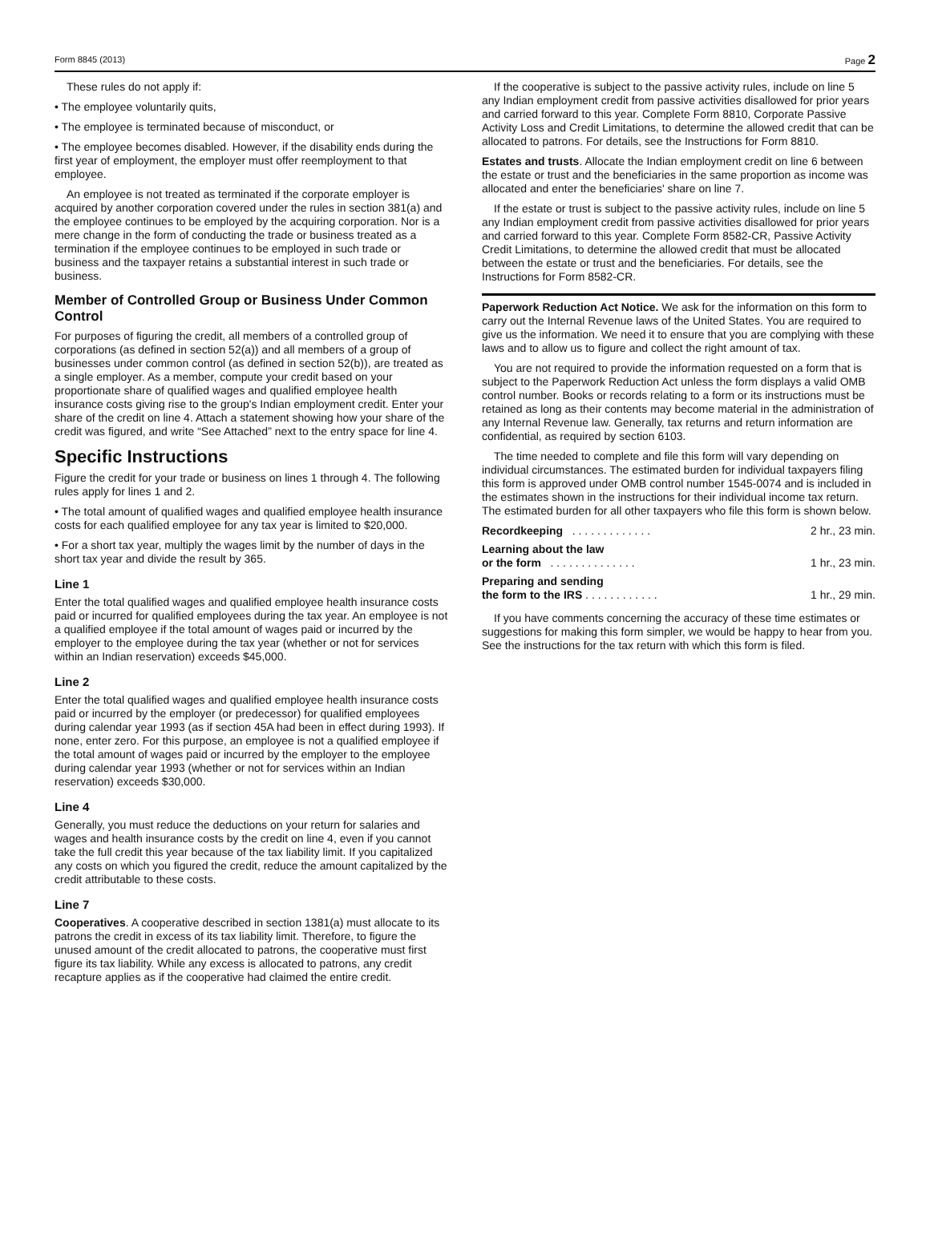Form 8845 (2013) Page 2
These rules do not apply if:
• The employee voluntarily quits,
• The employee is terminated because of misconduct, or
• The employee becomes disabled. However, if the disability ends during the first year of employment, the employer must offer reemployment to that employee.
An employee is not treated as terminated if the corporate employer is acquired by another corporation covered under the rules in section 381(a) and the employee continues to be employed by the acquiring corporation. Nor is a mere change in the form of conducting the trade or business treated as a termination if the employee continues to be employed in such trade or business and the taxpayer retains a substantial interest in such trade or business.
Member of Controlled Group or Business Under Common Control
For purposes of figuring the credit, all members of a controlled group of corporations (as defined in section 52(a)) and all members of a group of businesses under common control (as defined in section 52(b)), are treated as a single employer. As a member, compute your credit based on your proportionate share of qualified wages and qualified employee health insurance costs giving rise to the group's Indian employment credit. Enter your share of the credit on line 4. Attach a statement showing how your share of the credit was figured, and write “See Attached” next to the entry space for line 4.
Specific Instructions
Figure the credit for your trade or business on lines 1 through 4. The following rules apply for lines 1 and 2.
• The total amount of qualified wages and qualified employee health insurance costs for each qualified employee for any tax year is limited to $20,000.
• For a short tax year, multiply the wages limit by the number of days in the short tax year and divide the result by 365.
Line 1
Enter the total qualified wages and qualified employee health insurance costs paid or incurred for qualified employees during the tax year. An employee is not a qualified employee if the total amount of wages paid or incurred by the employer to the employee during the tax year (whether or not for services within an Indian reservation) exceeds $45,000.
Line 2
Enter the total qualified wages and qualified employee health insurance costs paid or incurred by the employer (or predecessor) for qualified employees during calendar year 1993 (as if section 45A had been in effect during 1993). If none, enter zero. For this purpose, an employee is not a qualified employee if the total amount of wages paid or incurred by the employer to the employee during calendar year 1993 (whether or not for services within an Indian reservation) exceeds $30,000.
Line 4
Generally, you must reduce the deductions on your return for salaries and wages and health insurance costs by the credit on line 4, even if you cannot take the full credit this year because of the tax liability limit. If you capitalized any costs on which you figured the credit, reduce the amount capitalized by the credit attributable to these costs.
Line 7
Cooperatives. A cooperative described in section 1381(a) must allocate to its patrons the credit in excess of its tax liability limit. Therefore, to figure the unused amount of the credit allocated to patrons, the cooperative must first figure its tax liability. While any excess is allocated to patrons, any credit recapture applies as if the cooperative had claimed the entire credit.
If the cooperative is subject to the passive activity rules, include on line 5 any Indian employment credit from passive activities disallowed for prior years and carried forward to this year. Complete Form 8810, Corporate Passive Activity Loss and Credit Limitations, to determine the allowed credit that can be allocated to patrons. For details, see the Instructions for Form 8810.
Estates and trusts. Allocate the Indian employment credit on line 6 between the estate or trust and the beneficiaries in the same proportion as income was allocated and enter the beneficiaries' share on line 7.
If the estate or trust is subject to the passive activity rules, include on line 5 any Indian employment credit from passive activities disallowed for prior years and carried forward to this year. Complete Form 8582-CR, Passive Activity Credit Limitations, to determine the allowed credit that must be allocated between the estate or trust and the beneficiaries. For details, see the Instructions for Form 8582-CR.
Paperwork Reduction Act Notice. We ask for the information on this form to carry out the Internal Revenue laws of the United States. You are required to give us the information. We need it to ensure that you are complying with these laws and to allow us to figure and collect the right amount of tax.
You are not required to provide the information requested on a form that is subject to the Paperwork Reduction Act unless the form displays a valid OMB control number. Books or records relating to a form or its instructions must be retained as long as their contents may become material in the administration of any Internal Revenue law. Generally, tax returns and return information are confidential, as required by section 6103.
The time needed to complete and file this form will vary depending on individual circumstances. The estimated burden for individual taxpayers filing this form is approved under OMB control number 1545-0074 and is included in the estimates shown in the instructions for their individual income tax return. The estimated burden for all other taxpayers who file this form is shown below.
| Recordkeeping . . . . . . . . . . . . . | 2 hr., 23 min. |
| Learning about the law or the form . . . . . . . . . . . . . . | 1 hr., 23 min. |
| Preparing and sending the form to the IRS . . . . . . . . . . . . | 1 hr., 29 min. |
If you have comments concerning the accuracy of these time estimates or suggestions for making this form simpler, we would be happy to hear from you. See the instructions for the tax return with which this form is filed.